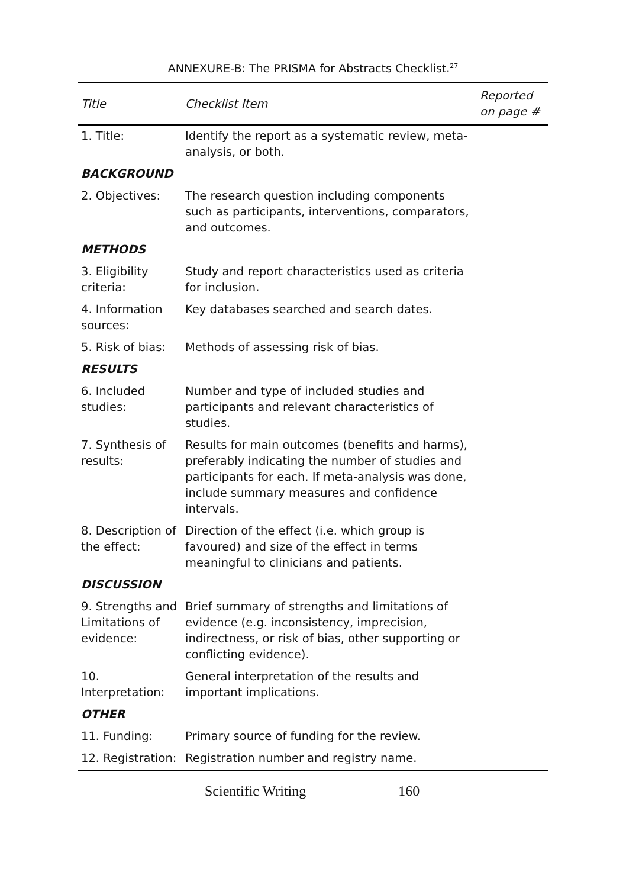ANNEXURE-B: The PRISMA for Abstracts Checklist.<sup>27</sup>
| Title | Checklist Item | Reported on page # |
| --- | --- | --- |
| 1. Title: | Identify the report as a systematic review, meta-analysis, or both. | |
| BACKGROUND | | |
| 2. Objectives: | The research question including components such as participants, interventions, comparators, and outcomes. | |
| METHODS | | |
| 3. Eligibility criteria: | Study and report characteristics used as criteria for inclusion. | |
| 4. Information sources: | Key databases searched and search dates. | |
| 5. Risk of bias: | Methods of assessing risk of bias. | |
| RESULTS | | |
| 6. Included studies: | Number and type of included studies and participants and relevant characteristics of studies. | |
| 7. Synthesis of results: | Results for main outcomes (benefits and harms), preferably indicating the number of studies and participants for each. If meta-analysis was done, include summary measures and confidence intervals. | |
| 8. Description of the effect: | Direction of the effect (i.e. which group is favoured) and size of the effect in terms meaningful to clinicians and patients. | |
| DISCUSSION | | |
| 9. Strengths and Limitations of evidence: | Brief summary of strengths and limitations of evidence (e.g. inconsistency, imprecision, indirectness, or risk of bias, other supporting or conflicting evidence). | |
| 10. Interpretation: | General interpretation of the results and important implications. | |
| OTHER | | |
| 11. Funding: | Primary source of funding for the review. | |
| 12. Registration: | Registration number and registry name. | |
Scientific Writing 160